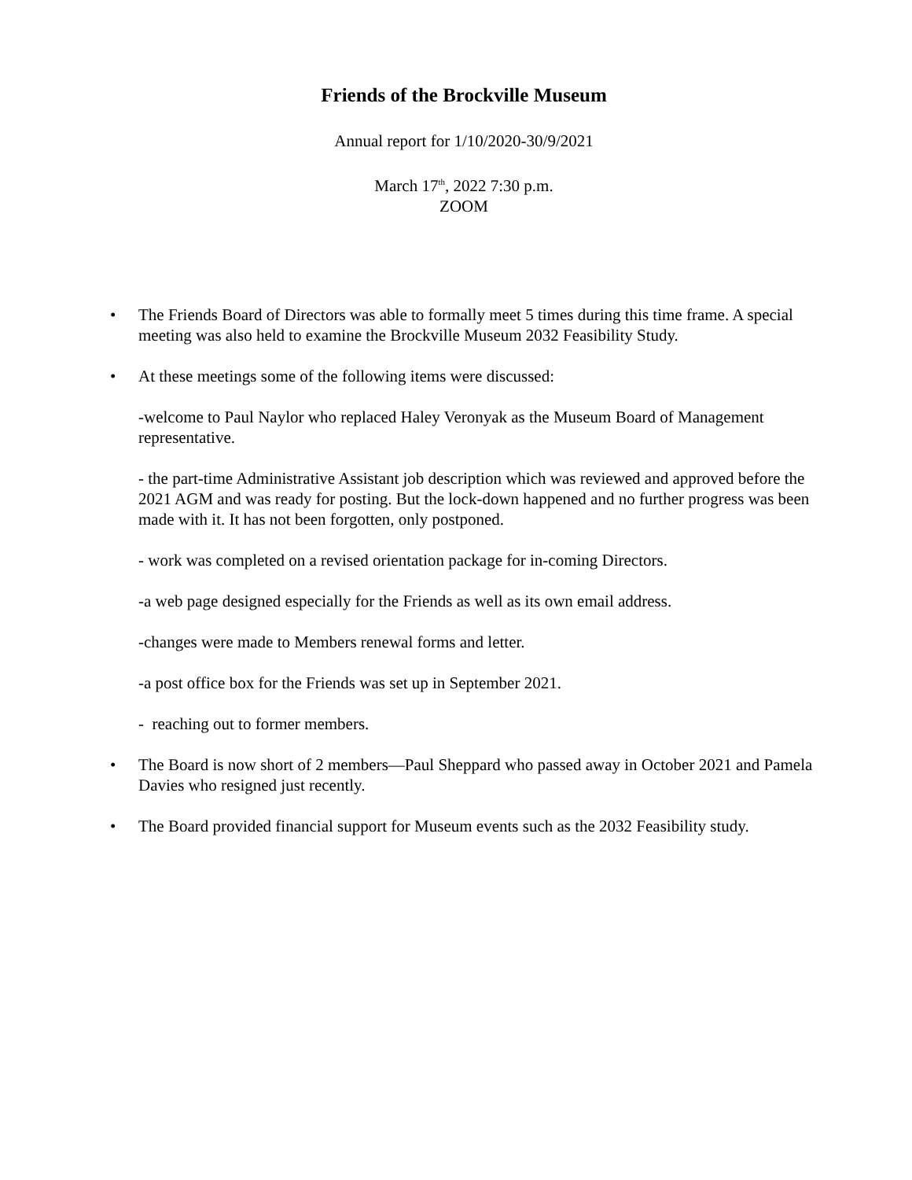Friends of the Brockville Museum
Annual report for 1/10/2020-30/9/2021
March 17<sup>th</sup>, 2022 7:30 p.m.
ZOOM
• The Friends Board of Directors was able to formally meet 5 times during this time frame. A special meeting was also held to examine the Brockville Museum 2032 Feasibility Study.
• At these meetings some of the following items were discussed:
-welcome to Paul Naylor who replaced Haley Veronyak as the Museum Board of Management representative.
- the part-time Administrative Assistant job description which was reviewed and approved before the 2021 AGM and was ready for posting. But the lock-down happened and no further progress was been made with it. It has not been forgotten, only postponed.
- work was completed on a revised orientation package for in-coming Directors.
-a web page designed especially for the Friends as well as its own email address.
-changes were made to Members renewal forms and letter.
-a post office box for the Friends was set up in September 2021.
- reaching out to former members.
• The Board is now short of 2 members—Paul Sheppard who passed away in October 2021 and Pamela Davies who resigned just recently.
• The Board provided financial support for Museum events such as the 2032 Feasibility study.